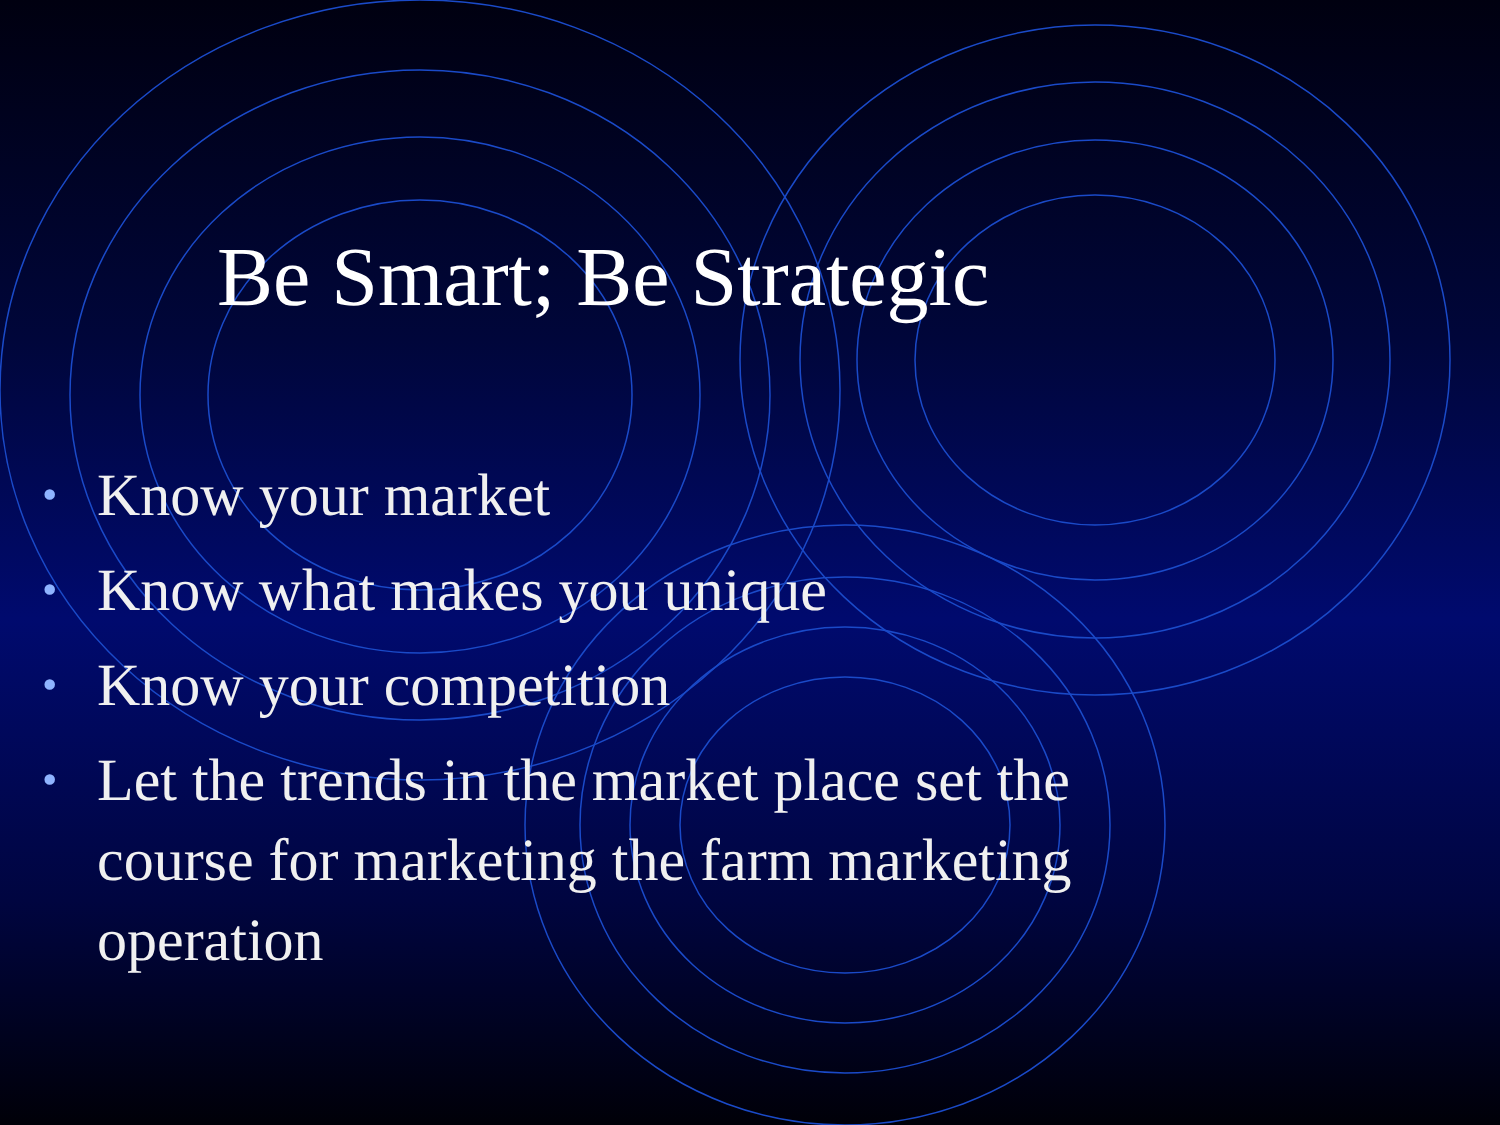Be Smart; Be Strategic
• Know your market
• Know what makes you unique
• Know your competition
• Let the trends in the market place set the course for marketing the farm marketing operation